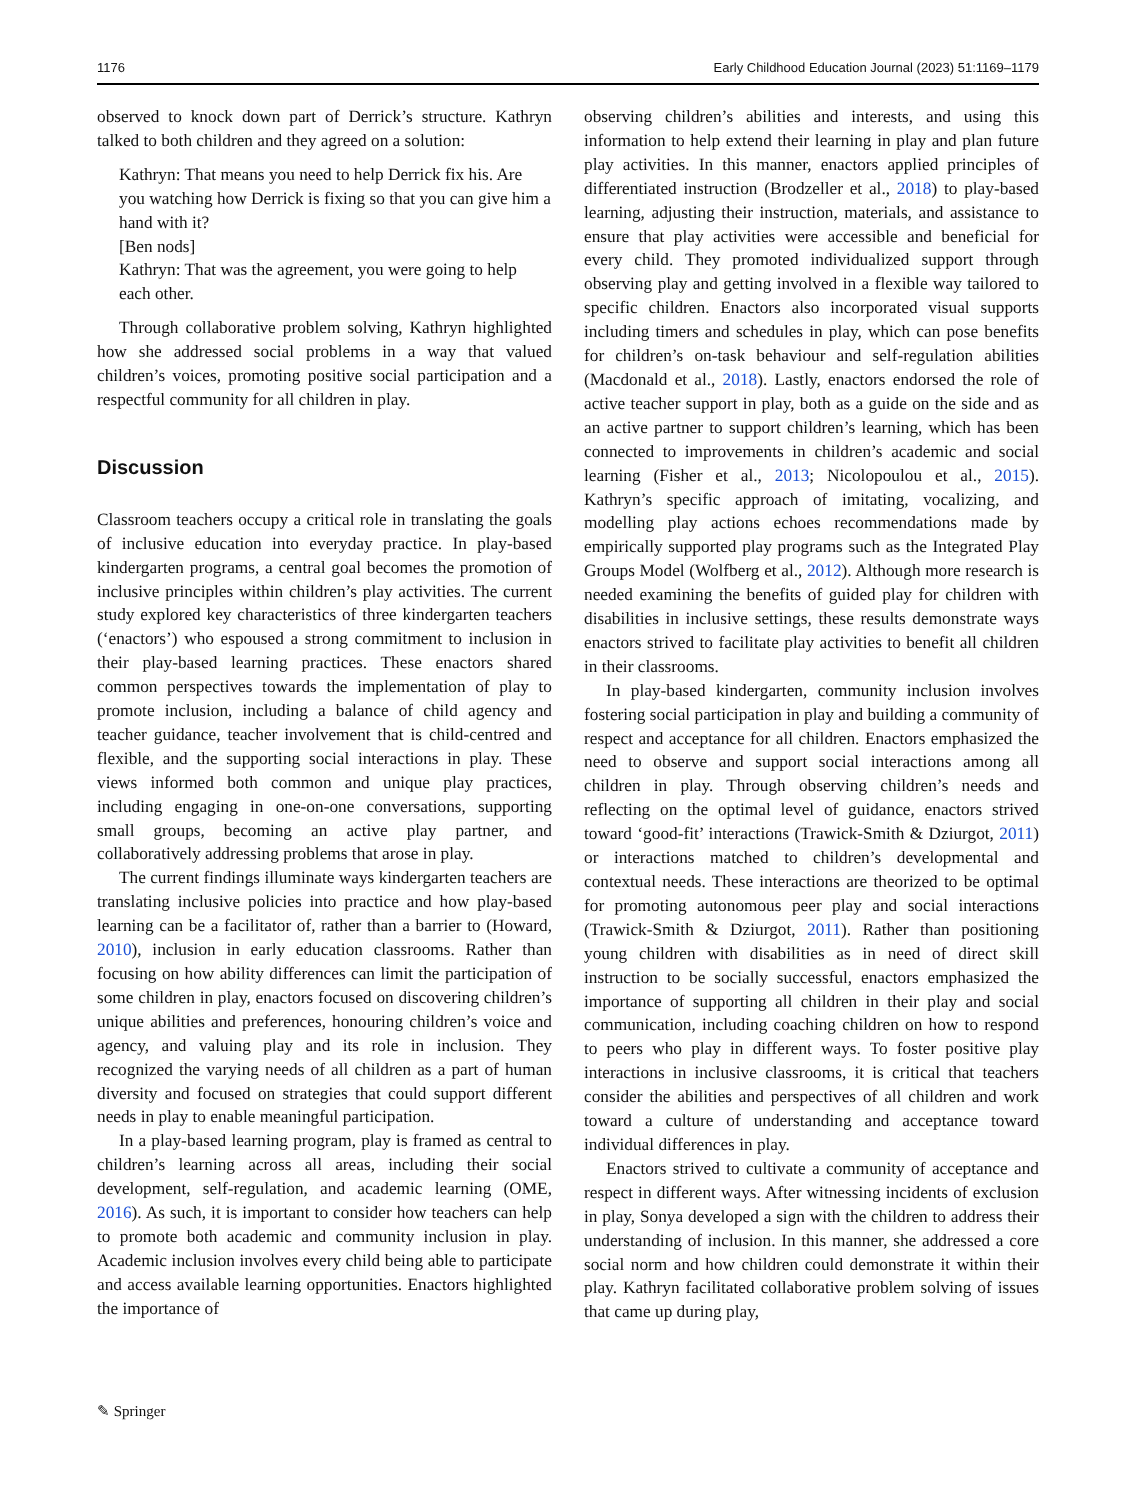1176 Early Childhood Education Journal (2023) 51:1169–1179
observed to knock down part of Derrick’s structure. Kathryn talked to both children and they agreed on a solution:
Kathryn: That means you need to help Derrick fix his. Are you watching how Derrick is fixing so that you can give him a hand with it?
[Ben nods]
Kathryn: That was the agreement, you were going to help each other.
Through collaborative problem solving, Kathryn highlighted how she addressed social problems in a way that valued children’s voices, promoting positive social participation and a respectful community for all children in play.
Discussion
Classroom teachers occupy a critical role in translating the goals of inclusive education into everyday practice. In play-based kindergarten programs, a central goal becomes the promotion of inclusive principles within children’s play activities. The current study explored key characteristics of three kindergarten teachers (‘enactors’) who espoused a strong commitment to inclusion in their play-based learning practices. These enactors shared common perspectives towards the implementation of play to promote inclusion, including a balance of child agency and teacher guidance, teacher involvement that is child-centred and flexible, and the supporting social interactions in play. These views informed both common and unique play practices, including engaging in one-on-one conversations, supporting small groups, becoming an active play partner, and collaboratively addressing problems that arose in play.
The current findings illuminate ways kindergarten teachers are translating inclusive policies into practice and how play-based learning can be a facilitator of, rather than a barrier to (Howard, 2010), inclusion in early education classrooms. Rather than focusing on how ability differences can limit the participation of some children in play, enactors focused on discovering children’s unique abilities and preferences, honouring children’s voice and agency, and valuing play and its role in inclusion. They recognized the varying needs of all children as a part of human diversity and focused on strategies that could support different needs in play to enable meaningful participation.
In a play-based learning program, play is framed as central to children’s learning across all areas, including their social development, self-regulation, and academic learning (OME, 2016). As such, it is important to consider how teachers can help to promote both academic and community inclusion in play. Academic inclusion involves every child being able to participate and access available learning opportunities. Enactors highlighted the importance of
observing children’s abilities and interests, and using this information to help extend their learning in play and plan future play activities. In this manner, enactors applied principles of differentiated instruction (Brodzeller et al., 2018) to play-based learning, adjusting their instruction, materials, and assistance to ensure that play activities were accessible and beneficial for every child. They promoted individualized support through observing play and getting involved in a flexible way tailored to specific children. Enactors also incorporated visual supports including timers and schedules in play, which can pose benefits for children’s on-task behaviour and self-regulation abilities (Macdonald et al., 2018). Lastly, enactors endorsed the role of active teacher support in play, both as a guide on the side and as an active partner to support children’s learning, which has been connected to improvements in children’s academic and social learning (Fisher et al., 2013; Nicolopoulou et al., 2015). Kathryn’s specific approach of imitating, vocalizing, and modelling play actions echoes recommendations made by empirically supported play programs such as the Integrated Play Groups Model (Wolfberg et al., 2012). Although more research is needed examining the benefits of guided play for children with disabilities in inclusive settings, these results demonstrate ways enactors strived to facilitate play activities to benefit all children in their classrooms.
In play-based kindergarten, community inclusion involves fostering social participation in play and building a community of respect and acceptance for all children. Enactors emphasized the need to observe and support social interactions among all children in play. Through observing children’s needs and reflecting on the optimal level of guidance, enactors strived toward ‘good-fit’ interactions (Trawick-Smith & Dziurgot, 2011) or interactions matched to children’s developmental and contextual needs. These interactions are theorized to be optimal for promoting autonomous peer play and social interactions (Trawick-Smith & Dziurgot, 2011). Rather than positioning young children with disabilities as in need of direct skill instruction to be socially successful, enactors emphasized the importance of supporting all children in their play and social communication, including coaching children on how to respond to peers who play in different ways. To foster positive play interactions in inclusive classrooms, it is critical that teachers consider the abilities and perspectives of all children and work toward a culture of understanding and acceptance toward individual differences in play.
Enactors strived to cultivate a community of acceptance and respect in different ways. After witnessing incidents of exclusion in play, Sonya developed a sign with the children to address their understanding of inclusion. In this manner, she addressed a core social norm and how children could demonstrate it within their play. Kathryn facilitated collaborative problem solving of issues that came up during play,
✎ Springer